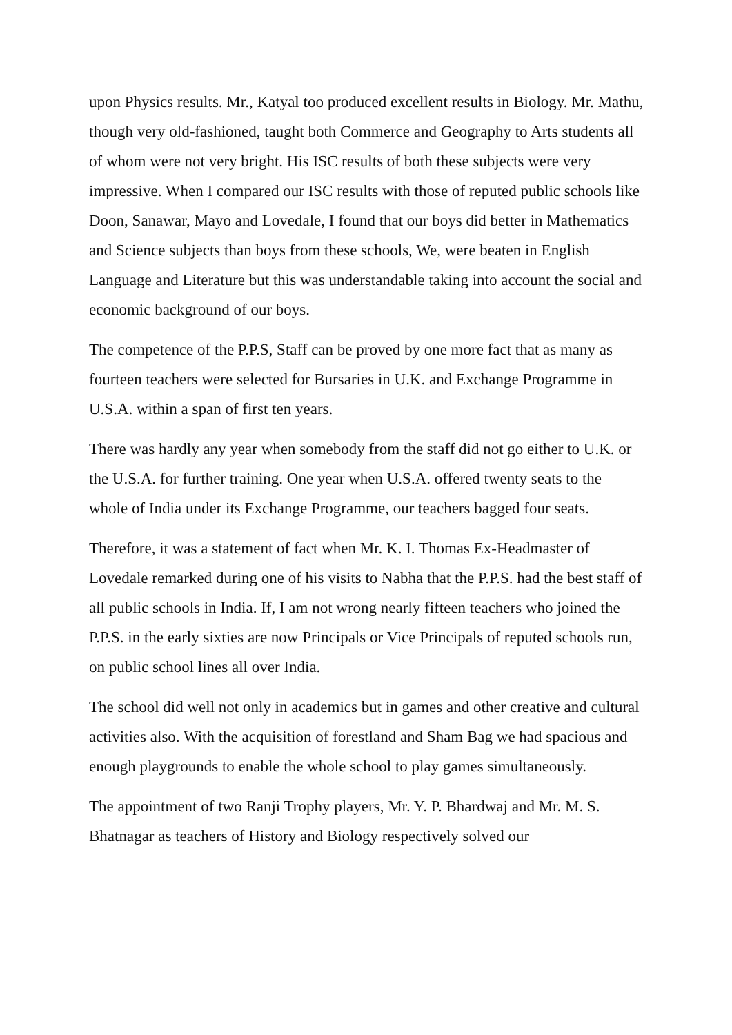upon Physics results. Mr., Katyal too produced excellent results in Biology. Mr. Mathu, though very old-fashioned, taught both Commerce and Geography to Arts students all of whom were not very bright. His ISC results of both these subjects were very impressive. When I compared our ISC results with those of reputed public schools like Doon, Sanawar, Mayo and Lovedale, I found that our boys did better in Mathematics and Science subjects than boys from these schools, We, were beaten in English Language and Literature but this was understandable taking into account the social and economic background of our boys.
The competence of the P.P.S, Staff can be proved by one more fact that as many as fourteen teachers were selected for Bursaries in U.K. and Exchange Programme in U.S.A. within a span of first ten years.
There was hardly any year when somebody from the staff did not go either to U.K. or the U.S.A. for further training. One year when U.S.A. offered twenty seats to the whole of India under its Exchange Programme, our teachers bagged four seats.
Therefore, it was a statement of fact when Mr. K. I. Thomas Ex-Headmaster of Lovedale remarked during one of his visits to Nabha that the P.P.S. had the best staff of all public schools in India. If, I am not wrong nearly fifteen teachers who joined the P.P.S. in the early sixties are now Principals or Vice Principals of reputed schools run, on public school lines all over India.
The school did well not only in academics but in games and other creative and cultural activities also. With the acquisition of forestland and Sham Bag we had spacious and enough playgrounds to enable the whole school to play games simultaneously.
The appointment of two Ranji Trophy players, Mr. Y. P. Bhardwaj and Mr. M. S. Bhatnagar as teachers of History and Biology respectively solved our